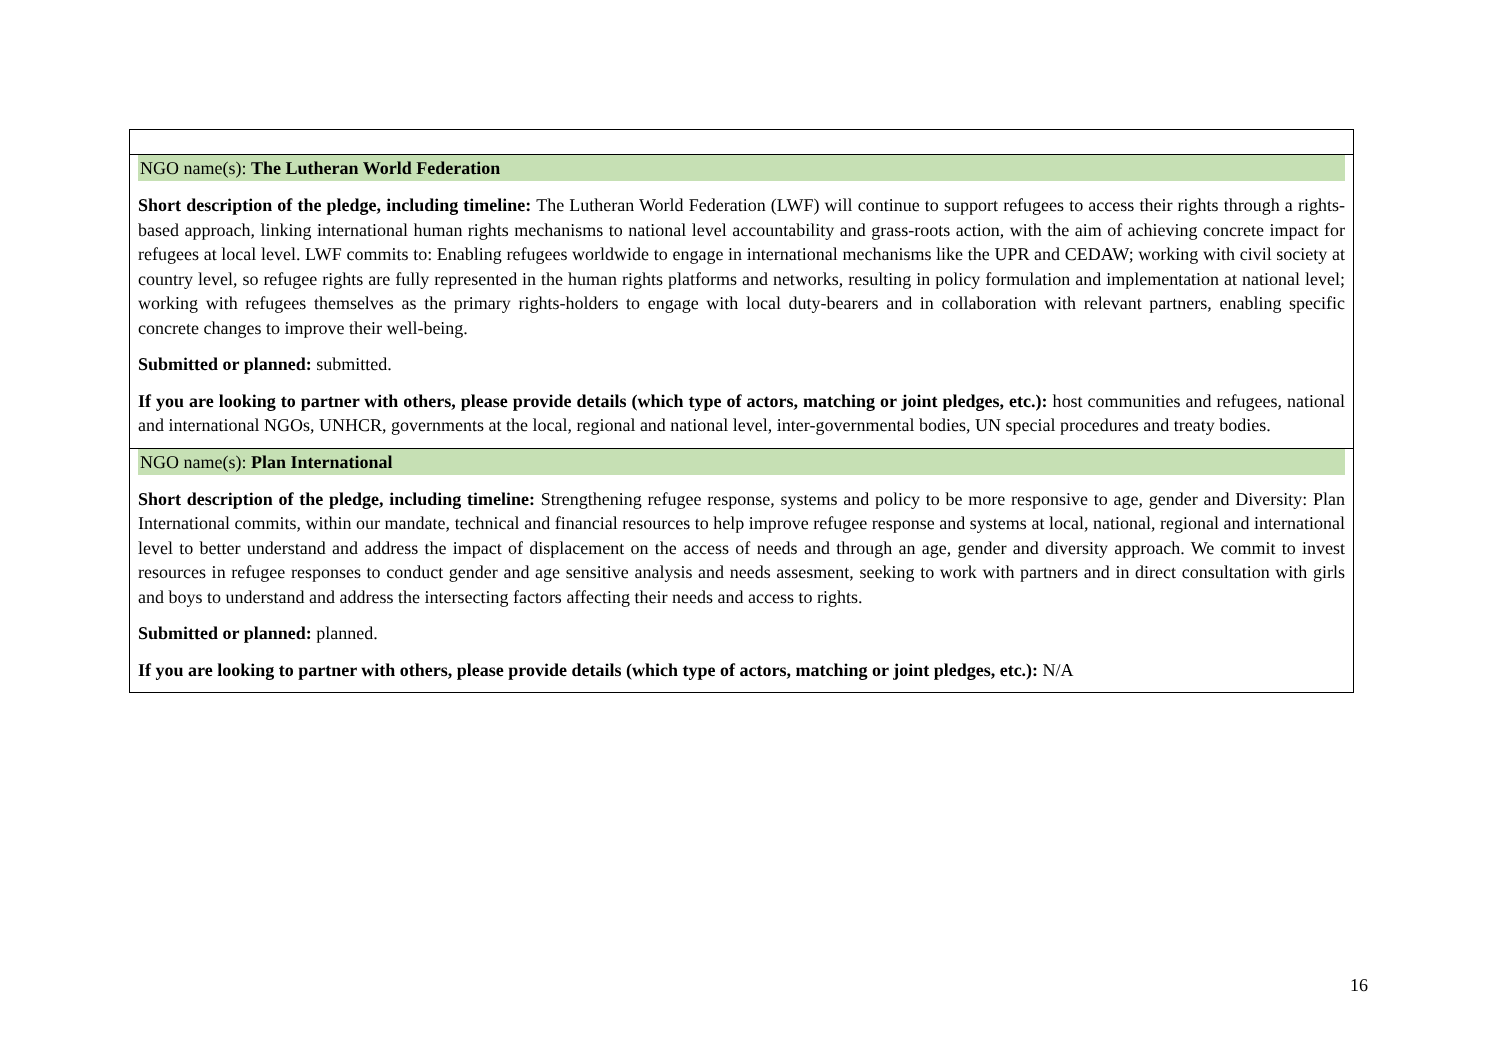| NGO name(s): The Lutheran World Federation Short description of the pledge, including timeline: The Lutheran World Federation (LWF) will continue to support refugees to access their rights through a rights-based approach, linking international human rights mechanisms to national level accountability and grass-roots action, with the aim of achieving concrete impact for refugees at local level. LWF commits to: Enabling refugees worldwide to engage in international mechanisms like the UPR and CEDAW; working with civil society at country level, so refugee rights are fully represented in the human rights platforms and networks, resulting in policy formulation and implementation at national level; working with refugees themselves as the primary rights-holders to engage with local duty-bearers and in collaboration with relevant partners, enabling specific concrete changes to improve their well-being. Submitted or planned: submitted. If you are looking to partner with others, please provide details (which type of actors, matching or joint pledges, etc.): host communities and refugees, national and international NGOs, UNHCR, governments at the local, regional and national level, inter-governmental bodies, UN special procedures and treaty bodies. |
| NGO name(s): Plan International Short description of the pledge, including timeline: Strengthening refugee response, systems and policy to be more responsive to age, gender and Diversity: Plan International commits, within our mandate, technical and financial resources to help improve refugee response and systems at local, national, regional and international level to better understand and address the impact of displacement on the access of needs and through an age, gender and diversity approach. We commit to invest resources in refugee responses to conduct gender and age sensitive analysis and needs assesment, seeking to work with partners and in direct consultation with girls and boys to understand and address the intersecting factors affecting their needs and access to rights. Submitted or planned: planned. If you are looking to partner with others, please provide details (which type of actors, matching or joint pledges, etc.): N/A |
16